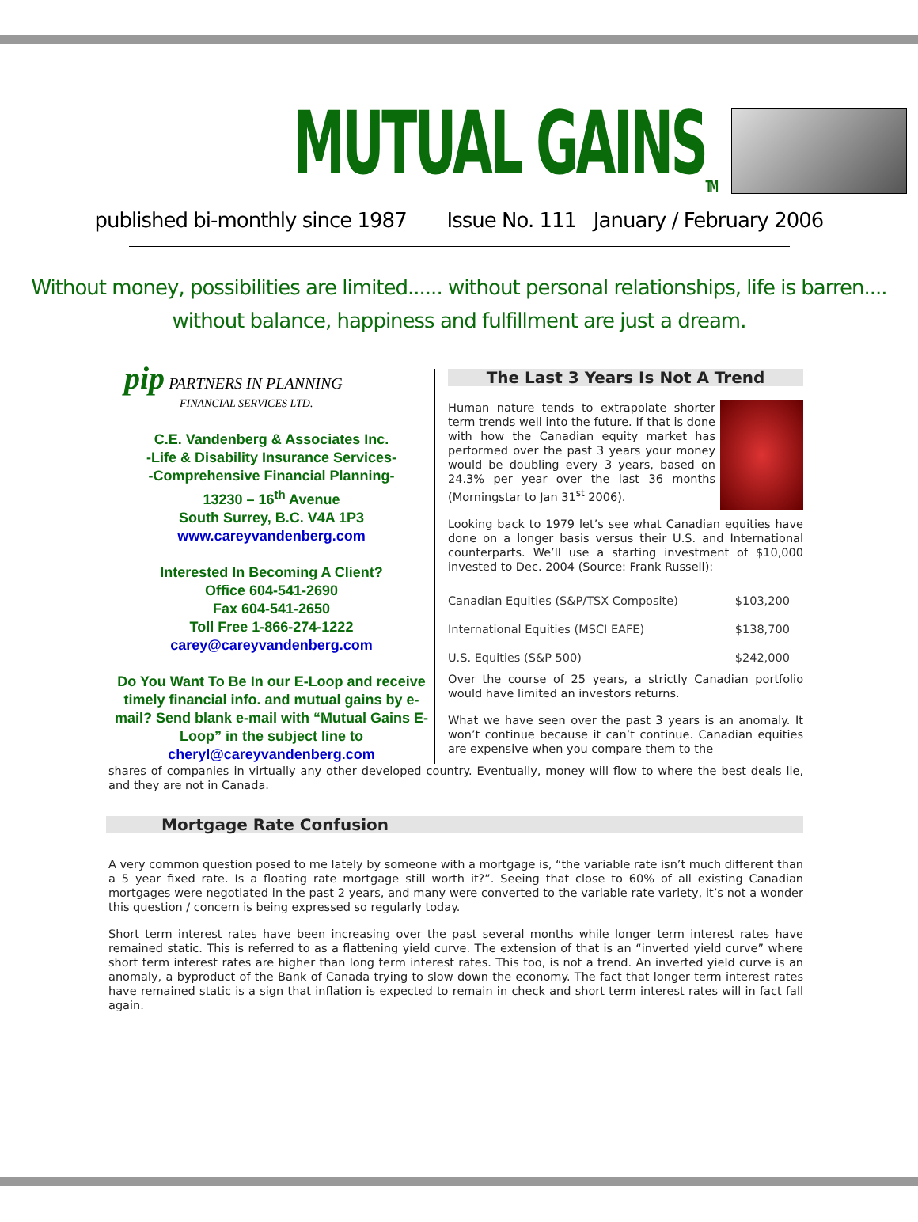MUTUAL GAINS<sub>TM</sub>
published bi-monthly since 1987 Issue No. 111 January / February 2006
Without money, possibilities are limited...... without personal relationships, life is barren....
without balance, happiness and fulfillment are just a dream.
pip PARTNERS IN PLANNING
FINANCIAL SERVICES LTD.
C.E. Vandenberg & Associates Inc.
-Life & Disability Insurance Services-
-Comprehensive Financial Planning-
13230 – 16<sup>th</sup> Avenue
South Surrey, B.C. V4A 1P3
www.careyvandenberg.com
Interested In Becoming A Client?
Office 604-541-2690
Fax 604-541-2650
Toll Free 1-866-274-1222
carey@careyvandenberg.com
Do You Want To Be In our E-Loop and receive timely financial info. and mutual gains by e-mail? Send blank e-mail with “Mutual Gains E-Loop” in the subject line to
cheryl@careyvandenberg.com
The Last 3 Years Is Not A Trend
Human nature tends to extrapolate shorter term trends well into the future. If that is done with how the Canadian equity market has performed over the past 3 years your money would be doubling every 3 years, based on 24.3% per year over the last 36 months (Morningstar to Jan 31<sup>st</sup> 2006).
Looking back to 1979 let’s see what Canadian equities have done on a longer basis versus their U.S. and International counterparts. We’ll use a starting investment of $10,000 invested to Dec. 2004 (Source: Frank Russell):
| Canadian Equities (S&P/TSX Composite) | $103,200 |
| International Equities (MSCI EAFE) | $138,700 |
| U.S. Equities (S&P 500) | $242,000 |
Over the course of 25 years, a strictly Canadian portfolio would have limited an investors returns.
What we have seen over the past 3 years is an anomaly. It won’t continue because it can’t continue. Canadian equities are expensive when you compare them to the
shares of companies in virtually any other developed country. Eventually, money will flow to where the best deals lie, and they are not in Canada.
Mortgage Rate Confusion
A very common question posed to me lately by someone with a mortgage is, “the variable rate isn’t much different than a 5 year fixed rate. Is a floating rate mortgage still worth it?”. Seeing that close to 60% of all existing Canadian mortgages were negotiated in the past 2 years, and many were converted to the variable rate variety, it’s not a wonder this question / concern is being expressed so regularly today.
Short term interest rates have been increasing over the past several months while longer term interest rates have remained static. This is referred to as a flattening yield curve. The extension of that is an “inverted yield curve” where short term interest rates are higher than long term interest rates. This too, is not a trend. An inverted yield curve is an anomaly, a byproduct of the Bank of Canada trying to slow down the economy. The fact that longer term interest rates have remained static is a sign that inflation is expected to remain in check and short term interest rates will in fact fall again.